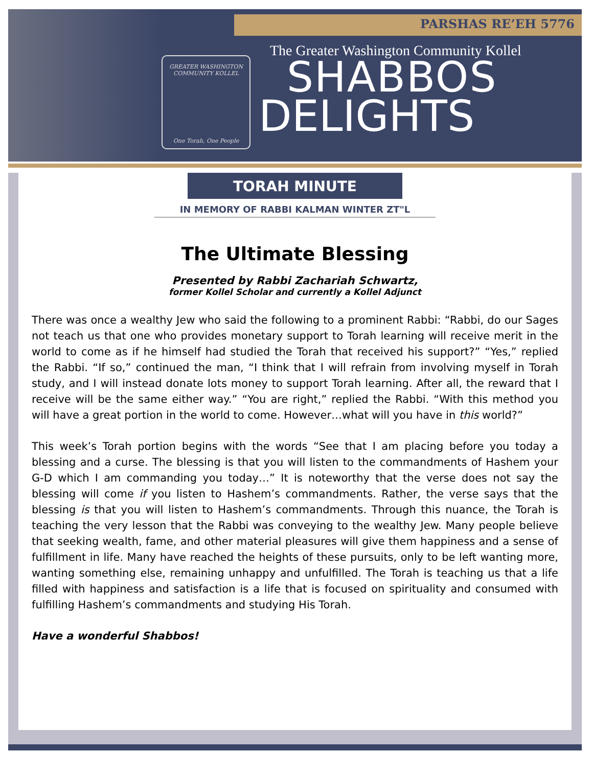PARSHAS RE’EH 5776
The Greater Washington Community Kollel
GREATER WASHINGTON COMMUNITY KOLLEL
One Torah, One People
SHABBOS
DELIGHTS
TORAH MINUTE
IN MEMORY OF RABBI KALMAN WINTER ZT"L
The Ultimate Blessing
Presented by Rabbi Zachariah Schwartz,
former Kollel Scholar and currently a Kollel Adjunct
There was once a wealthy Jew who said the following to a prominent Rabbi: “Rabbi, do our Sages not teach us that one who provides monetary support to Torah learning will receive merit in the world to come as if he himself had studied the Torah that received his support?” “Yes,” replied the Rabbi. “If so,” continued the man, “I think that I will refrain from involving myself in Torah study, and I will instead donate lots money to support Torah learning. After all, the reward that I receive will be the same either way.” “You are right,” replied the Rabbi. “With this method you will have a great portion in the world to come. However…what will you have in this world?”
This week’s Torah portion begins with the words “See that I am placing before you today a blessing and a curse. The blessing is that you will listen to the commandments of Hashem your G-D which I am commanding you today…” It is noteworthy that the verse does not say the blessing will come if you listen to Hashem’s commandments. Rather, the verse says that the blessing is that you will listen to Hashem’s commandments. Through this nuance, the Torah is teaching the very lesson that the Rabbi was conveying to the wealthy Jew. Many people believe that seeking wealth, fame, and other material pleasures will give them happiness and a sense of fulfillment in life. Many have reached the heights of these pursuits, only to be left wanting more, wanting something else, remaining unhappy and unfulfilled. The Torah is teaching us that a life filled with happiness and satisfaction is a life that is focused on spirituality and consumed with fulfilling Hashem’s commandments and studying His Torah.
Have a wonderful Shabbos!